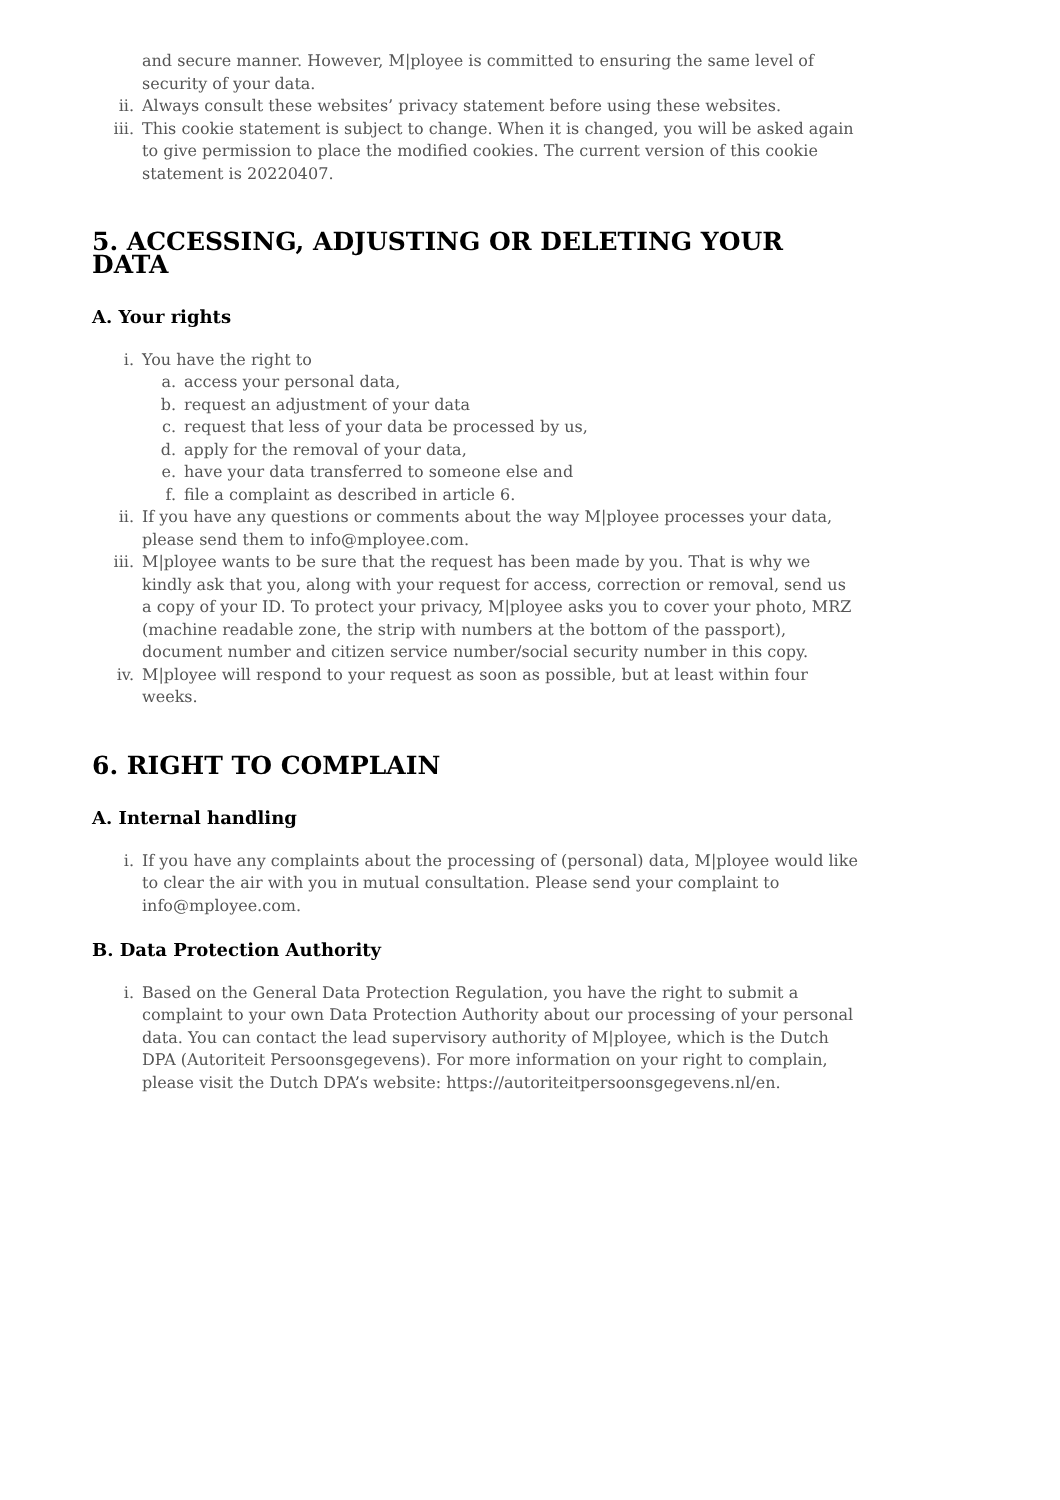and secure manner. However, M|ployee is committed to ensuring the same level of security of your data.
ii. Always consult these websites’ privacy statement before using these websites.
iii. This cookie statement is subject to change. When it is changed, you will be asked again to give permission to place the modified cookies. The current version of this cookie statement is 20220407.
5. ACCESSING, ADJUSTING OR DELETING YOUR DATA
A. Your rights
i. You have the right to
a. access your personal data,
b. request an adjustment of your data
c. request that less of your data be processed by us,
d. apply for the removal of your data,
e. have your data transferred to someone else and
f. file a complaint as described in article 6.
ii. If you have any questions or comments about the way M|ployee processes your data, please send them to info@mployee.com.
iii. M|ployee wants to be sure that the request has been made by you. That is why we kindly ask that you, along with your request for access, correction or removal, send us a copy of your ID. To protect your privacy, M|ployee asks you to cover your photo, MRZ (machine readable zone, the strip with numbers at the bottom of the passport), document number and citizen service number/social security number in this copy.
iv. M|ployee will respond to your request as soon as possible, but at least within four weeks.
6. RIGHT TO COMPLAIN
A. Internal handling
i. If you have any complaints about the processing of (personal) data, M|ployee would like to clear the air with you in mutual consultation. Please send your complaint to info@mployee.com.
B. Data Protection Authority
i. Based on the General Data Protection Regulation, you have the right to submit a complaint to your own Data Protection Authority about our processing of your personal data. You can contact the lead supervisory authority of M|ployee, which is the Dutch DPA (Autoriteit Persoonsgegevens). For more information on your right to complain, please visit the Dutch DPA’s website: https://autoriteitpersoonsgegevens.nl/en.